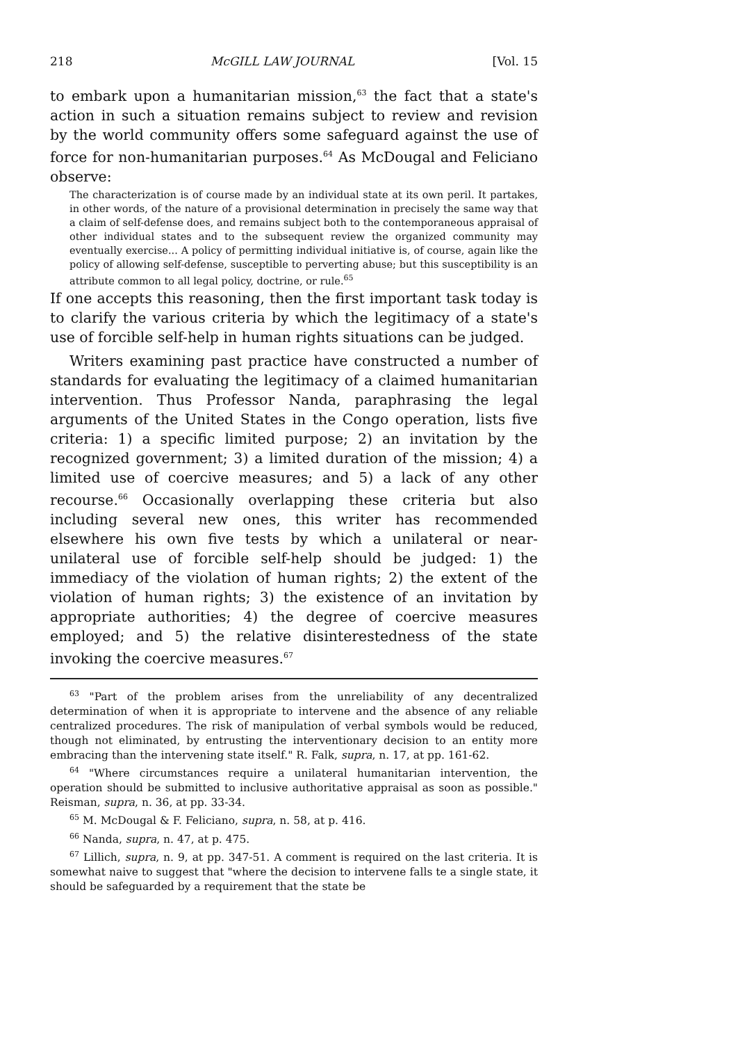218 McGILL LAW JOURNAL [Vol. 15
to embark upon a humanitarian mission,<sup>63</sup> the fact that a state's action in such a situation remains subject to review and revision by the world community offers some safeguard against the use of force for non-humanitarian purposes.<sup>64</sup> As McDougal and Feliciano observe:
The characterization is of course made by an individual state at its own peril. It partakes, in other words, of the nature of a provisional determination in precisely the same way that a claim of self-defense does, and remains subject both to the contemporaneous appraisal of other individual states and to the subsequent review the organized community may eventually exercise... A policy of permitting individual initiative is, of course, again like the policy of allowing self-defense, susceptible to perverting abuse; but this susceptibility is an attribute common to all legal policy, doctrine, or rule.<sup>65</sup>
If one accepts this reasoning, then the first important task today is to clarify the various criteria by which the legitimacy of a state's use of forcible self-help in human rights situations can be judged.
Writers examining past practice have constructed a number of standards for evaluating the legitimacy of a claimed humanitarian intervention. Thus Professor Nanda, paraphrasing the legal arguments of the United States in the Congo operation, lists five criteria: 1) a specific limited purpose; 2) an invitation by the recognized government; 3) a limited duration of the mission; 4) a limited use of coercive measures; and 5) a lack of any other recourse.<sup>66</sup> Occasionally overlapping these criteria but also including several new ones, this writer has recommended elsewhere his own five tests by which a unilateral or near-unilateral use of forcible self-help should be judged: 1) the immediacy of the violation of human rights; 2) the extent of the violation of human rights; 3) the existence of an invitation by appropriate authorities; 4) the degree of coercive measures employed; and 5) the relative disinterestedness of the state invoking the coercive measures.<sup>67</sup>
<sup>63</sup> "Part of the problem arises from the unreliability of any decentralized determination of when it is appropriate to intervene and the absence of any reliable centralized procedures. The risk of manipulation of verbal symbols would be reduced, though not eliminated, by entrusting the interventionary decision to an entity more embracing than the intervening state itself." R. Falk, supra, n. 17, at pp. 161-62.
<sup>64</sup> "Where circumstances require a unilateral humanitarian intervention, the operation should be submitted to inclusive authoritative appraisal as soon as possible." Reisman, supra, n. 36, at pp. 33-34.
<sup>65</sup> M. McDougal & F. Feliciano, supra, n. 58, at p. 416.
<sup>66</sup> Nanda, supra, n. 47, at p. 475.
<sup>67</sup> Lillich, supra, n. 9, at pp. 347-51. A comment is required on the last criteria. It is somewhat naive to suggest that "where the decision to intervene falls te a single state, it should be safeguarded by a requirement that the state be